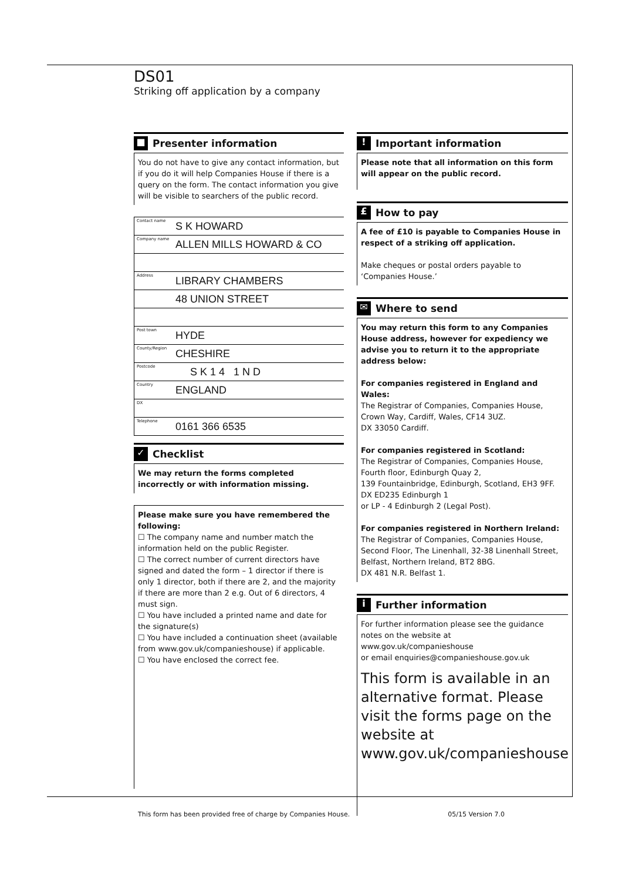DS01
Striking off application by a company
■ Presenter information
You do not have to give any contact information, but if you do it will help Companies House if there is a query on the form. The contact information you give will be visible to searchers of the public record.
Contact name S K HOWARD
Company name ALLEN MILLS HOWARD & CO
Address LIBRARY CHAMBERS
48 UNION STREET
Post town HYDE
County/Region CHESHIRE
Postcode S K 1 4 1 N D
Country ENGLAND
DX
Telephone 0161 366 6535
✓ Checklist
We may return the forms completed incorrectly or with information missing.
Please make sure you have remembered the following:
☐ The company name and number match the information held on the public Register.
☐ The correct number of current directors have signed and dated the form – 1 director if there is only 1 director, both if there are 2, and the majority if there are more than 2 e.g. Out of 6 directors, 4 must sign.
☐ You have included a printed name and date for the signature(s)
☐ You have included a continuation sheet (available from www.gov.uk/companieshouse) if applicable.
☐ You have enclosed the correct fee.
! Important information
Please note that all information on this form will appear on the public record.
£ How to pay
A fee of £10 is payable to Companies House in respect of a striking off application.
Make cheques or postal orders payable to ‘Companies House.’
✉ Where to send
You may return this form to any Companies House address, however for expediency we advise you to return it to the appropriate address below:
For companies registered in England and Wales:
The Registrar of Companies, Companies House, Crown Way, Cardiff, Wales, CF14 3UZ.
DX 33050 Cardiff.
For companies registered in Scotland:
The Registrar of Companies, Companies House, Fourth floor, Edinburgh Quay 2,
139 Fountainbridge, Edinburgh, Scotland, EH3 9FF.
DX ED235 Edinburgh 1
or LP - 4 Edinburgh 2 (Legal Post).
For companies registered in Northern Ireland:
The Registrar of Companies, Companies House, Second Floor, The Linenhall, 32-38 Linenhall Street, Belfast, Northern Ireland, BT2 8BG.
DX 481 N.R. Belfast 1.
i Further information
For further information please see the guidance notes on the website at www.gov.uk/companieshouse
or email enquiries@companieshouse.gov.uk
This form is available in an alternative format. Please visit the forms page on the website at www.gov.uk/companieshouse
This form has been provided free of charge by Companies House. 05/15 Version 7.0